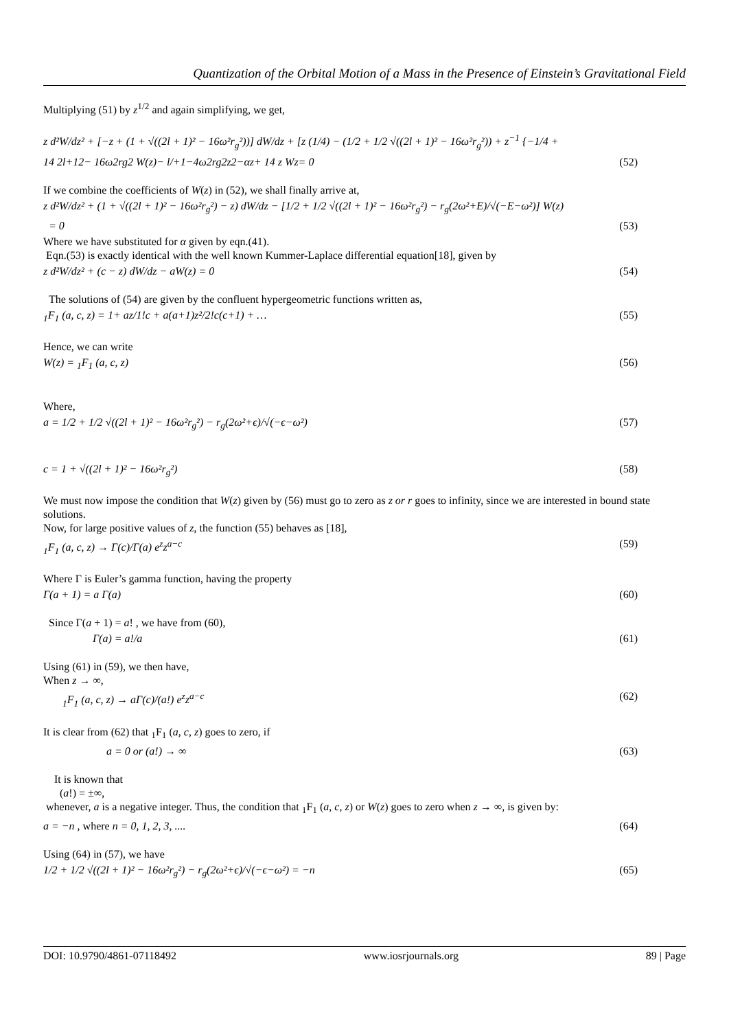Quantization of the Orbital Motion of a Mass in the Presence of Einstein’s Gravitational Field
Multiplying (51) by z<sup>1/2</sup> and again simplifying, we get,
z d²W/dz² + [−z + (1 + √((2l + 1)² − 16ω²r<sub>g</sub>²))] dW/dz + [z (1/4) − (1/2 + 1/2 √((2l + 1)² − 16ω²r<sub>g</sub>²)) + z<sup>−1</sup> {−1/4 +
14 2l+12− 16ω2rg2 W(z)− l/+1−4ω2rg2z2−αz+ 14 z Wz= 0 (52)
If we combine the coefficients of W(z) in (52), we shall finally arrive at,
z d²W/dz² + (1 + √((2l + 1)² − 16ω²r<sub>g</sub>²) − z) dW/dz − [1/2 + 1/2 √((2l + 1)² − 16ω²r<sub>g</sub>²) − r<sub>g</sub>(2ω²+E)/√(−E−ω²)] W(z)
= 0 (53)
Where we have substituted for α given by eqn.(41).
Eqn.(53) is exactly identical with the well known Kummer-Laplace differential equation[18], given by
z d²W/dz² + (c − z) dW/dz − aW(z) = 0 (54)
The solutions of (54) are given by the confluent hypergeometric functions written as,
<sub>1</sub>F<sub>1</sub> (a, c, z) = 1+ az/1!c + a(a+1)z²/2!c(c+1) + … (55)
Hence, we can write
W(z) = <sub>1</sub>F<sub>1</sub> (a, c, z) (56)
Where,
a = 1/2 + 1/2 √((2l + 1)² − 16ω²r<sub>g</sub>²) − r<sub>g</sub>(2ω²+ϵ)/√(−ϵ−ω²) (57)
c = 1 + √((2l + 1)² − 16ω²r<sub>g</sub>²) (58)
We must now impose the condition that W(z) given by (56) must go to zero as z or r goes to infinity, since we are interested in bound state solutions.
Now, for large positive values of z, the function (55) behaves as [18],
<sub>1</sub>F<sub>1</sub> (a, c, z) → Γ(c)/Γ(a) e<sup>z</sup>z<sup>a−c</sup> (59)
Where Γ is Euler’s gamma function, having the property
Γ(a + 1) = a Γ(a) (60)
Since Γ(a + 1) = a! , we have from (60),
Γ(a) = a!/a (61)
Using (61) in (59), we then have,
When z → ∞,
<sub>1</sub>F<sub>1</sub> (a, c, z) → aΓ(c)/(a!) e<sup>z</sup>z<sup>a−c</sup> (62)
It is clear from (62) that <sub>1</sub>F<sub>1</sub> (a, c, z) goes to zero, if
a = 0 or (a!) → ∞ (63)
It is known that
(a!) = ±∞,
whenever, a is a negative integer. Thus, the condition that <sub>1</sub>F<sub>1</sub> (a, c, z) or W(z) goes to zero when z → ∞, is given by:
a = −n , where n = 0, 1, 2, 3, .... (64)
Using (64) in (57), we have
1/2 + 1/2 √((2l + 1)² − 16ω²r<sub>g</sub>²) − r<sub>g</sub>(2ω²+ϵ)/√(−ϵ−ω²) = −n (65)
DOI: 10.9790/4861-07118492 www.iosrjournals.org 89 | Page